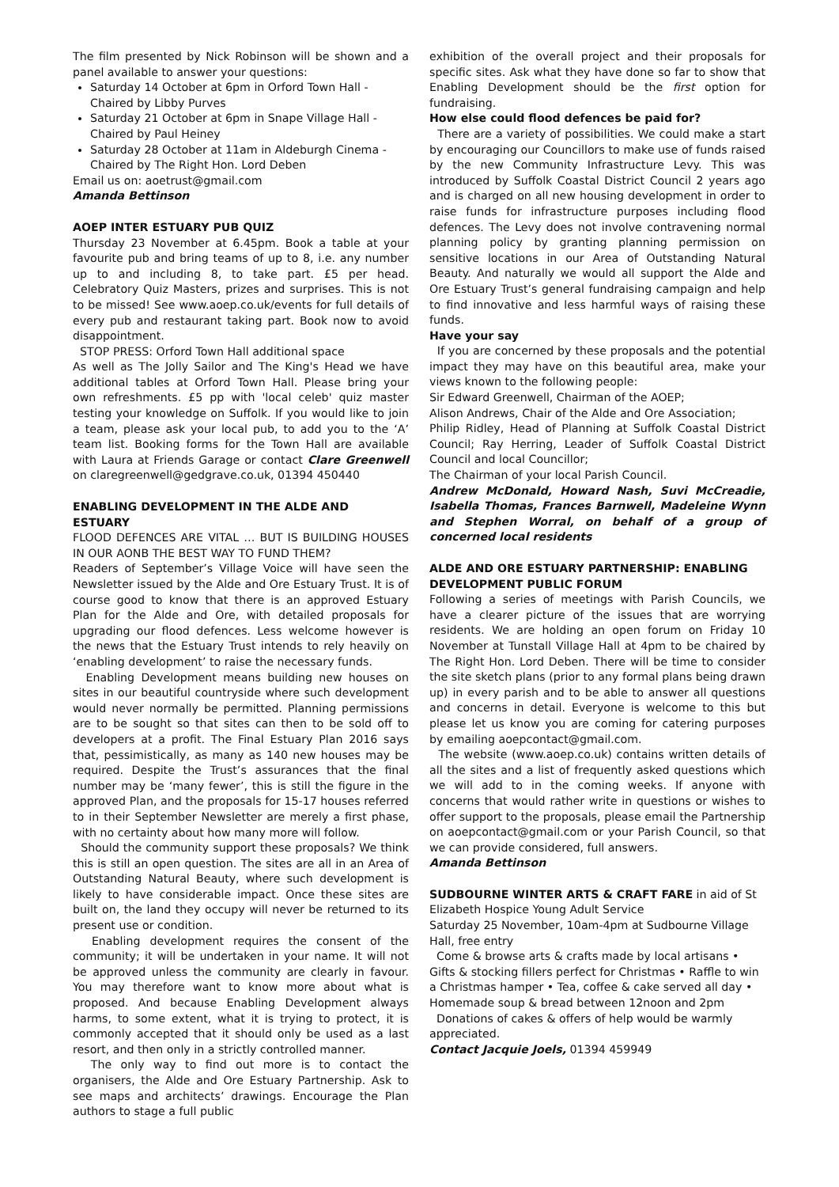The film presented by Nick Robinson will be shown and a panel available to answer your questions:
Saturday 14 October at 6pm in Orford Town Hall - Chaired by Libby Purves
Saturday 21 October at 6pm in Snape Village Hall - Chaired by Paul Heiney
Saturday 28 October at 11am in Aldeburgh Cinema - Chaired by The Right Hon. Lord Deben
Email us on: aoetrust@gmail.com
Amanda Bettinson
AOEP INTER ESTUARY PUB QUIZ
Thursday 23 November at 6.45pm. Book a table at your favourite pub and bring teams of up to 8, i.e. any number up to and including 8, to take part. £5 per head. Celebratory Quiz Masters, prizes and surprises. This is not to be missed! See www.aoep.co.uk/events for full details of every pub and restaurant taking part. Book now to avoid disappointment.
STOP PRESS: Orford Town Hall additional space
As well as The Jolly Sailor and The King's Head we have additional tables at Orford Town Hall. Please bring your own refreshments. £5 pp with 'local celeb' quiz master testing your knowledge on Suffolk. If you would like to join a team, please ask your local pub, to add you to the ‘A’ team list. Booking forms for the Town Hall are available with Laura at Friends Garage or contact Clare Greenwell on claregreenwell@gedgrave.co.uk, 01394 450440
ENABLING DEVELOPMENT IN THE ALDE AND ESTUARY
FLOOD DEFENCES ARE VITAL … BUT IS BUILDING HOUSES IN OUR AONB THE BEST WAY TO FUND THEM?
Readers of September’s Village Voice will have seen the Newsletter issued by the Alde and Ore Estuary Trust. It is of course good to know that there is an approved Estuary Plan for the Alde and Ore, with detailed proposals for upgrading our flood defences. Less welcome however is the news that the Estuary Trust intends to rely heavily on ‘enabling development’ to raise the necessary funds.
Enabling Development means building new houses on sites in our beautiful countryside where such development would never normally be permitted. Planning permissions are to be sought so that sites can then to be sold off to developers at a profit. The Final Estuary Plan 2016 says that, pessimistically, as many as 140 new houses may be required. Despite the Trust’s assurances that the final number may be ‘many fewer’, this is still the figure in the approved Plan, and the proposals for 15-17 houses referred to in their September Newsletter are merely a first phase, with no certainty about how many more will follow.
Should the community support these proposals? We think this is still an open question. The sites are all in an Area of Outstanding Natural Beauty, where such development is likely to have considerable impact. Once these sites are built on, the land they occupy will never be returned to its present use or condition.
Enabling development requires the consent of the community; it will be undertaken in your name. It will not be approved unless the community are clearly in favour. You may therefore want to know more about what is proposed. And because Enabling Development always harms, to some extent, what it is trying to protect, it is commonly accepted that it should only be used as a last resort, and then only in a strictly controlled manner.
The only way to find out more is to contact the organisers, the Alde and Ore Estuary Partnership. Ask to see maps and architects’ drawings. Encourage the Plan authors to stage a full public
exhibition of the overall project and their proposals for specific sites. Ask what they have done so far to show that Enabling Development should be the first option for fundraising.
How else could flood defences be paid for?
There are a variety of possibilities. We could make a start by encouraging our Councillors to make use of funds raised by the new Community Infrastructure Levy. This was introduced by Suffolk Coastal District Council 2 years ago and is charged on all new housing development in order to raise funds for infrastructure purposes including flood defences. The Levy does not involve contravening normal planning policy by granting planning permission on sensitive locations in our Area of Outstanding Natural Beauty. And naturally we would all support the Alde and Ore Estuary Trust’s general fundraising campaign and help to find innovative and less harmful ways of raising these funds.
Have your say
If you are concerned by these proposals and the potential impact they may have on this beautiful area, make your views known to the following people:
Sir Edward Greenwell, Chairman of the AOEP;
Alison Andrews, Chair of the Alde and Ore Association;
Philip Ridley, Head of Planning at Suffolk Coastal District Council; Ray Herring, Leader of Suffolk Coastal District Council and local Councillor;
The Chairman of your local Parish Council.
Andrew McDonald, Howard Nash, Suvi McCreadie, Isabella Thomas, Frances Barnwell, Madeleine Wynn and Stephen Worral, on behalf of a group of concerned local residents
ALDE AND ORE ESTUARY PARTNERSHIP: ENABLING DEVELOPMENT PUBLIC FORUM
Following a series of meetings with Parish Councils, we have a clearer picture of the issues that are worrying residents. We are holding an open forum on Friday 10 November at Tunstall Village Hall at 4pm to be chaired by The Right Hon. Lord Deben. There will be time to consider the site sketch plans (prior to any formal plans being drawn up) in every parish and to be able to answer all questions and concerns in detail. Everyone is welcome to this but please let us know you are coming for catering purposes by emailing aoepcontact@gmail.com.
The website (www.aoep.co.uk) contains written details of all the sites and a list of frequently asked questions which we will add to in the coming weeks. If anyone with concerns that would rather write in questions or wishes to offer support to the proposals, please email the Partnership on aoepcontact@gmail.com or your Parish Council, so that we can provide considered, full answers.
Amanda Bettinson
SUDBOURNE WINTER ARTS & CRAFT FARE in aid of St Elizabeth Hospice Young Adult Service
Saturday 25 November, 10am-4pm at Sudbourne Village Hall, free entry
Come & browse arts & crafts made by local artisans • Gifts & stocking fillers perfect for Christmas • Raffle to win a Christmas hamper • Tea, coffee & cake served all day • Homemade soup & bread between 12noon and 2pm
Donations of cakes & offers of help would be warmly appreciated.
Contact Jacquie Joels, 01394 459949